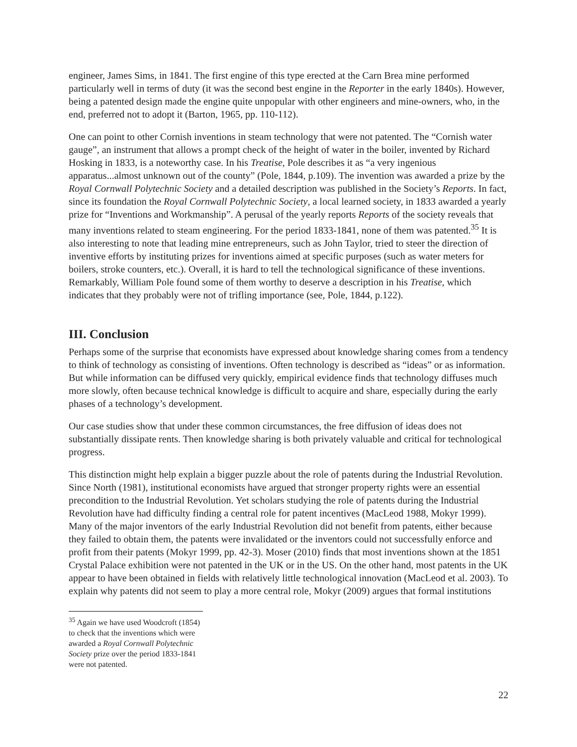engineer, James Sims, in 1841. The first engine of this type erected at the Carn Brea mine performed particularly well in terms of duty (it was the second best engine in the Reporter in the early 1840s). However, being a patented design made the engine quite unpopular with other engineers and mine-owners, who, in the end, preferred not to adopt it (Barton, 1965, pp. 110-112).
One can point to other Cornish inventions in steam technology that were not patented. The “Cornish water gauge”, an instrument that allows a prompt check of the height of water in the boiler, invented by Richard Hosking in 1833, is a noteworthy case. In his Treatise, Pole describes it as “a very ingenious apparatus...almost unknown out of the county” (Pole, 1844, p.109). The invention was awarded a prize by the Royal Cornwall Polytechnic Society and a detailed description was published in the Society’s Reports. In fact, since its foundation the Royal Cornwall Polytechnic Society, a local learned society, in 1833 awarded a yearly prize for “Inventions and Workmanship”. A perusal of the yearly reports Reports of the society reveals that many inventions related to steam engineering. For the period 1833-1841, none of them was patented.<sup>35</sup> It is also interesting to note that leading mine entrepreneurs, such as John Taylor, tried to steer the direction of inventive efforts by instituting prizes for inventions aimed at specific purposes (such as water meters for boilers, stroke counters, etc.). Overall, it is hard to tell the technological significance of these inventions. Remarkably, William Pole found some of them worthy to deserve a description in his Treatise, which indicates that they probably were not of trifling importance (see, Pole, 1844, p.122).
III. Conclusion
Perhaps some of the surprise that economists have expressed about knowledge sharing comes from a tendency to think of technology as consisting of inventions. Often technology is described as “ideas” or as information. But while information can be diffused very quickly, empirical evidence finds that technology diffuses much more slowly, often because technical knowledge is difficult to acquire and share, especially during the early phases of a technology’s development.
Our case studies show that under these common circumstances, the free diffusion of ideas does not substantially dissipate rents. Then knowledge sharing is both privately valuable and critical for technological progress.
This distinction might help explain a bigger puzzle about the role of patents during the Industrial Revolution. Since North (1981), institutional economists have argued that stronger property rights were an essential precondition to the Industrial Revolution. Yet scholars studying the role of patents during the Industrial Revolution have had difficulty finding a central role for patent incentives (MacLeod 1988, Mokyr 1999). Many of the major inventors of the early Industrial Revolution did not benefit from patents, either because they failed to obtain them, the patents were invalidated or the inventors could not successfully enforce and profit from their patents (Mokyr 1999, pp. 42-3). Moser (2010) finds that most inventions shown at the 1851 Crystal Palace exhibition were not patented in the UK or in the US. On the other hand, most patents in the UK appear to have been obtained in fields with relatively little technological innovation (MacLeod et al. 2003). To explain why patents did not seem to play a more central role, Mokyr (2009) argues that formal institutions
<sup>35</sup> Again we have used Woodcroft (1854) to check that the inventions which were awarded a Royal Cornwall Polytechnic Society prize over the period 1833-1841 were not patented.
22